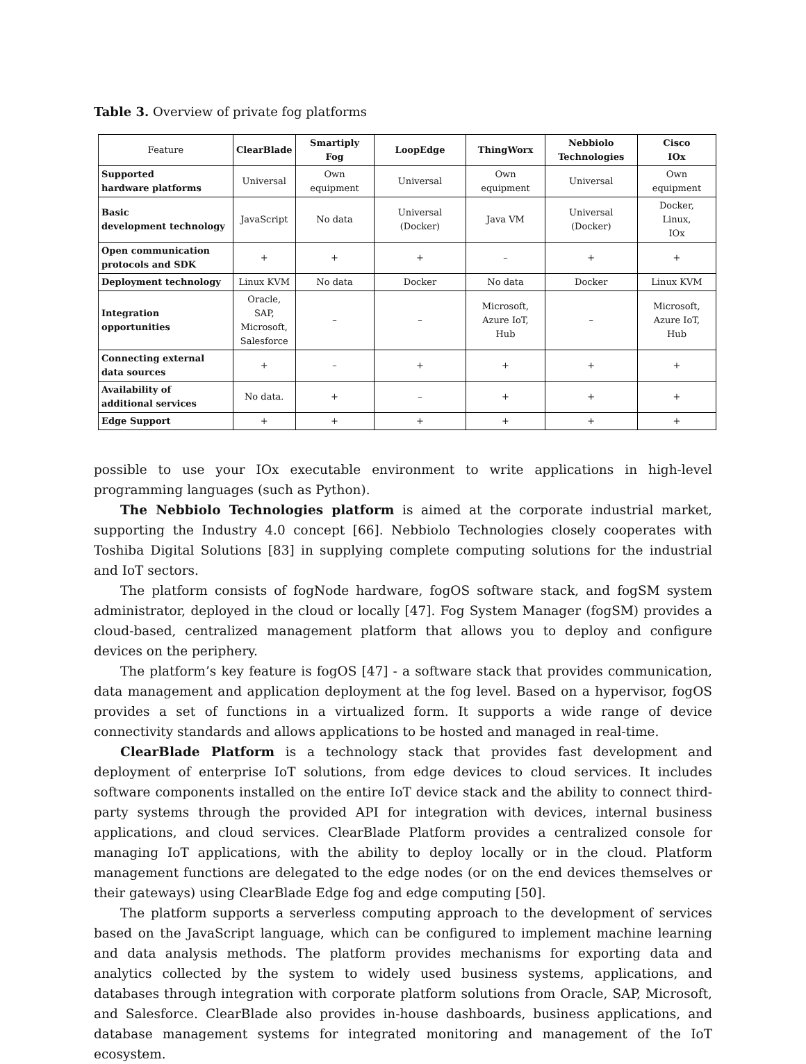Table 3. Overview of private fog platforms
| Feature | ClearBlade | Smartiply Fog | LoopEdge | ThingWorx | Nebbiolo Technologies | Cisco IOx |
| Supported hardware platforms | Universal | Own equipment | Universal | Own equipment | Universal | Own equipment |
| Basic development technology | JavaScript | No data | Universal (Docker) | Java VM | Universal (Docker) | Docker, Linux, IOx |
| Open communication protocols and SDK | + | + | + | – | + | + |
| Deployment technology | Linux KVM | No data | Docker | No data | Docker | Linux KVM |
| Integration opportunities | Oracle, SAP, Microsoft, Salesforce | – | – | Microsoft, Azure IoT, Hub | – | Microsoft, Azure IoT, Hub |
| Connecting external data sources | + | – | + | + | + | + |
| Availability of additional services | No data. | + | – | + | + | + |
| Edge Support | + | + | + | + | + | + |
possible to use your IOx executable environment to write applications in high-level programming languages (such as Python).
The Nebbiolo Technologies platform is aimed at the corporate industrial market, supporting the Industry 4.0 concept [66]. Nebbiolo Technologies closely cooperates with Toshiba Digital Solutions [83] in supplying complete computing solutions for the industrial and IoT sectors.
The platform consists of fogNode hardware, fogOS software stack, and fogSM system administrator, deployed in the cloud or locally [47]. Fog System Manager (fogSM) provides a cloud-based, centralized management platform that allows you to deploy and configure devices on the periphery.
The platform’s key feature is fogOS [47] - a software stack that provides communication, data management and application deployment at the fog level. Based on a hypervisor, fogOS provides a set of functions in a virtualized form. It supports a wide range of device connectivity standards and allows applications to be hosted and managed in real-time.
ClearBlade Platform is a technology stack that provides fast development and deployment of enterprise IoT solutions, from edge devices to cloud services. It includes software components installed on the entire IoT device stack and the ability to connect third-party systems through the provided API for integration with devices, internal business applications, and cloud services. ClearBlade Platform provides a centralized console for managing IoT applications, with the ability to deploy locally or in the cloud. Platform management functions are delegated to the edge nodes (or on the end devices themselves or their gateways) using ClearBlade Edge fog and edge computing [50].
The platform supports a serverless computing approach to the development of services based on the JavaScript language, which can be configured to implement machine learning and data analysis methods. The platform provides mechanisms for exporting data and analytics collected by the system to widely used business systems, applications, and databases through integration with corporate platform solutions from Oracle, SAP, Microsoft, and Salesforce. ClearBlade also provides in-house dashboards, business applications, and database management systems for integrated monitoring and management of the IoT ecosystem.